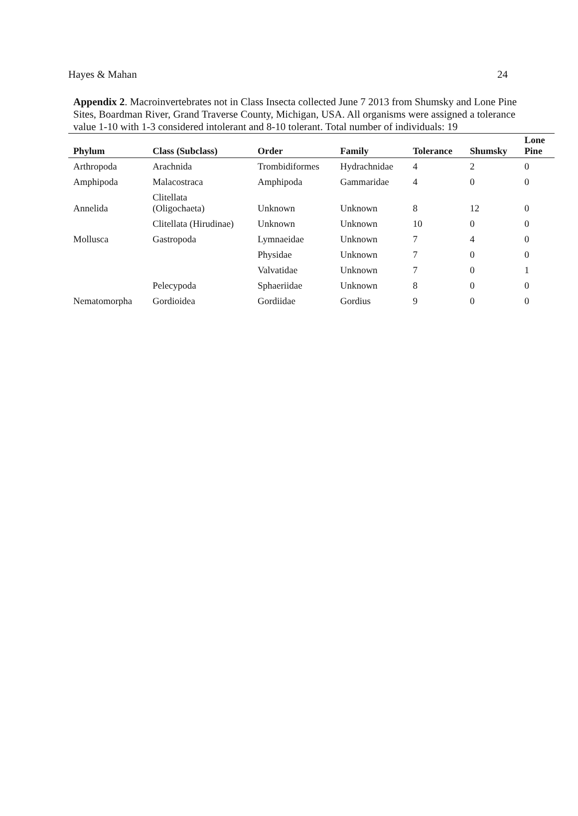Hayes & Mahan 24
Appendix 2. Macroinvertebrates not in Class Insecta collected June 7 2013 from Shumsky and Lone Pine Sites, Boardman River, Grand Traverse County, Michigan, USA. All organisms were assigned a tolerance value 1-10 with 1-3 considered intolerant and 8-10 tolerant. Total number of individuals: 19
| Phylum | Class (Subclass) | Order | Family | Tolerance | Shumsky | Lone Pine |
| --- | --- | --- | --- | --- | --- | --- |
| Arthropoda | Arachnida | Trombidiformes | Hydrachnidae | 4 | 2 | 0 |
| Amphipoda | Malacostraca | Amphipoda | Gammaridae | 4 | 0 | 0 |
| Annelida | Clitellata (Oligochaeta) | Unknown | Unknown | 8 | 12 | 0 |
| | Clitellata (Hirudinae) | Unknown | Unknown | 10 | 0 | 0 |
| Mollusca | Gastropoda | Lymnaeidae | Unknown | 7 | 4 | 0 |
| | | Physidae | Unknown | 7 | 0 | 0 |
| | | Valvatidae | Unknown | 7 | 0 | 1 |
| | Pelecypoda | Sphaeriidae | Unknown | 8 | 0 | 0 |
| Nematomorpha | Gordioidea | Gordiidae | Gordius | 9 | 0 | 0 |